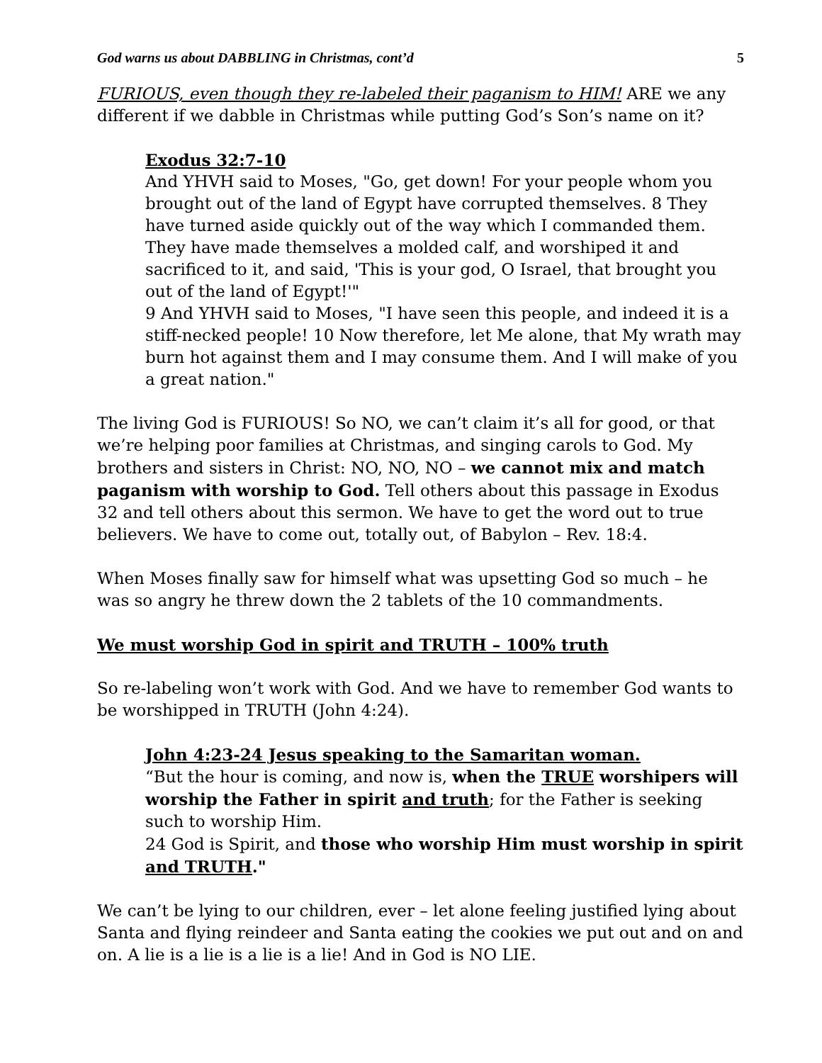God warns us about DABBLING in Christmas, cont’d 5
FURIOUS, even though they re-labeled their paganism to HIM! ARE we any different if we dabble in Christmas while putting God’s Son’s name on it?
Exodus 32:7-10
And YHVH said to Moses, "Go, get down! For your people whom you brought out of the land of Egypt have corrupted themselves. 8 They have turned aside quickly out of the way which I commanded them. They have made themselves a molded calf, and worshiped it and sacrificed to it, and said, 'This is your god, O Israel, that brought you out of the land of Egypt!'"
9 And YHVH said to Moses, "I have seen this people, and indeed it is a stiff-necked people! 10 Now therefore, let Me alone, that My wrath may burn hot against them and I may consume them. And I will make of you a great nation."
The living God is FURIOUS! So NO, we can’t claim it’s all for good, or that we’re helping poor families at Christmas, and singing carols to God. My brothers and sisters in Christ: NO, NO, NO – we cannot mix and match paganism with worship to God. Tell others about this passage in Exodus 32 and tell others about this sermon. We have to get the word out to true believers. We have to come out, totally out, of Babylon – Rev. 18:4.
When Moses finally saw for himself what was upsetting God so much – he was so angry he threw down the 2 tablets of the 10 commandments.
We must worship God in spirit and TRUTH – 100% truth
So re-labeling won’t work with God. And we have to remember God wants to be worshipped in TRUTH (John 4:24).
John 4:23-24 Jesus speaking to the Samaritan woman.
“But the hour is coming, and now is, when the TRUE worshipers will worship the Father in spirit and truth; for the Father is seeking such to worship Him.
24 God is Spirit, and those who worship Him must worship in spirit and TRUTH."
We can’t be lying to our children, ever – let alone feeling justified lying about Santa and flying reindeer and Santa eating the cookies we put out and on and on. A lie is a lie is a lie is a lie! And in God is NO LIE.